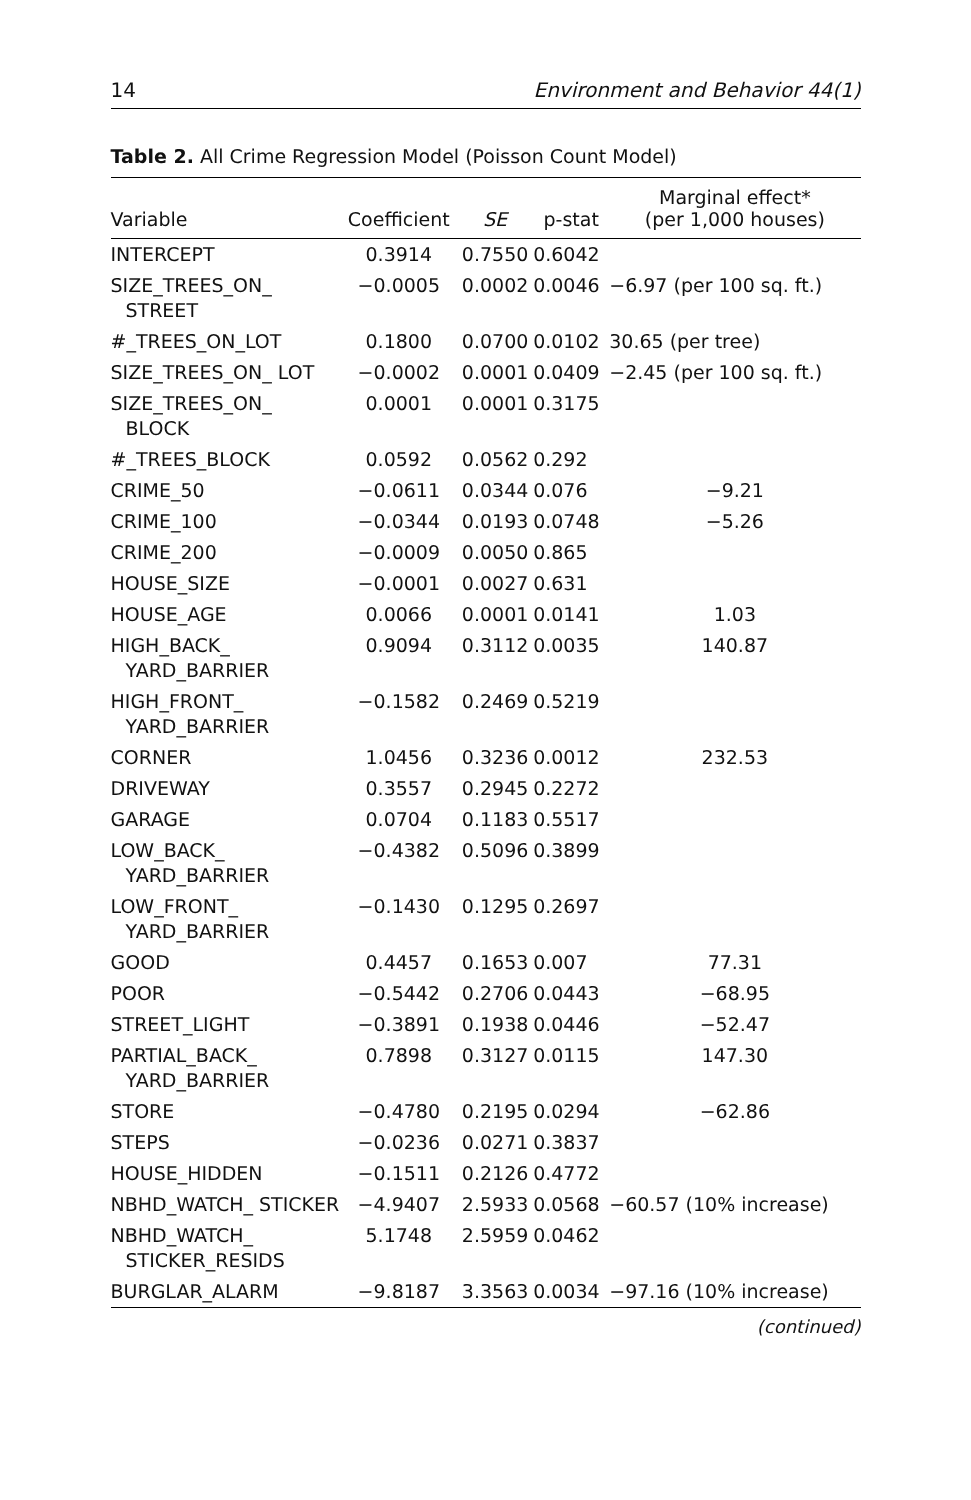14 Environment and Behavior 44(1)
Table 2. All Crime Regression Model (Poisson Count Model)
| Variable | Coefficient | SE | p-stat | Marginal effect* (per 1,000 houses) |
| --- | --- | --- | --- | --- |
| INTERCEPT | 0.3914 | 0.7550 | 0.6042 | |
| SIZE_TREES_ON_ STREET | −0.0005 | 0.0002 | 0.0046 | −6.97 (per 100 sq. ft.) |
| #_TREES_ON_LOT | 0.1800 | 0.0700 | 0.0102 | 30.65 (per tree) |
| SIZE_TREES_ON_ LOT | −0.0002 | 0.0001 | 0.0409 | −2.45 (per 100 sq. ft.) |
| SIZE_TREES_ON_ BLOCK | 0.0001 | 0.0001 | 0.3175 | |
| #_TREES_BLOCK | 0.0592 | 0.0562 | 0.292 | |
| CRIME_50 | −0.0611 | 0.0344 | 0.076 | −9.21 |
| CRIME_100 | −0.0344 | 0.0193 | 0.0748 | −5.26 |
| CRIME_200 | −0.0009 | 0.0050 | 0.865 | |
| HOUSE_SIZE | −0.0001 | 0.0027 | 0.631 | |
| HOUSE_AGE | 0.0066 | 0.0001 | 0.0141 | 1.03 |
| HIGH_BACK_ YARD_BARRIER | 0.9094 | 0.3112 | 0.0035 | 140.87 |
| HIGH_FRONT_ YARD_BARRIER | −0.1582 | 0.2469 | 0.5219 | |
| CORNER | 1.0456 | 0.3236 | 0.0012 | 232.53 |
| DRIVEWAY | 0.3557 | 0.2945 | 0.2272 | |
| GARAGE | 0.0704 | 0.1183 | 0.5517 | |
| LOW_BACK_ YARD_BARRIER | −0.4382 | 0.5096 | 0.3899 | |
| LOW_FRONT_ YARD_BARRIER | −0.1430 | 0.1295 | 0.2697 | |
| GOOD | 0.4457 | 0.1653 | 0.007 | 77.31 |
| POOR | −0.5442 | 0.2706 | 0.0443 | −68.95 |
| STREET_LIGHT | −0.3891 | 0.1938 | 0.0446 | −52.47 |
| PARTIAL_BACK_ YARD_BARRIER | 0.7898 | 0.3127 | 0.0115 | 147.30 |
| STORE | −0.4780 | 0.2195 | 0.0294 | −62.86 |
| STEPS | −0.0236 | 0.0271 | 0.3837 | |
| HOUSE_HIDDEN | −0.1511 | 0.2126 | 0.4772 | |
| NBHD_WATCH_ STICKER | −4.9407 | 2.5933 | 0.0568 | −60.57 (10% increase) |
| NBHD_WATCH_ STICKER_RESIDS | 5.1748 | 2.5959 | 0.0462 | |
| BURGLAR_ALARM | −9.8187 | 3.3563 | 0.0034 | −97.16 (10% increase) |
(continued)